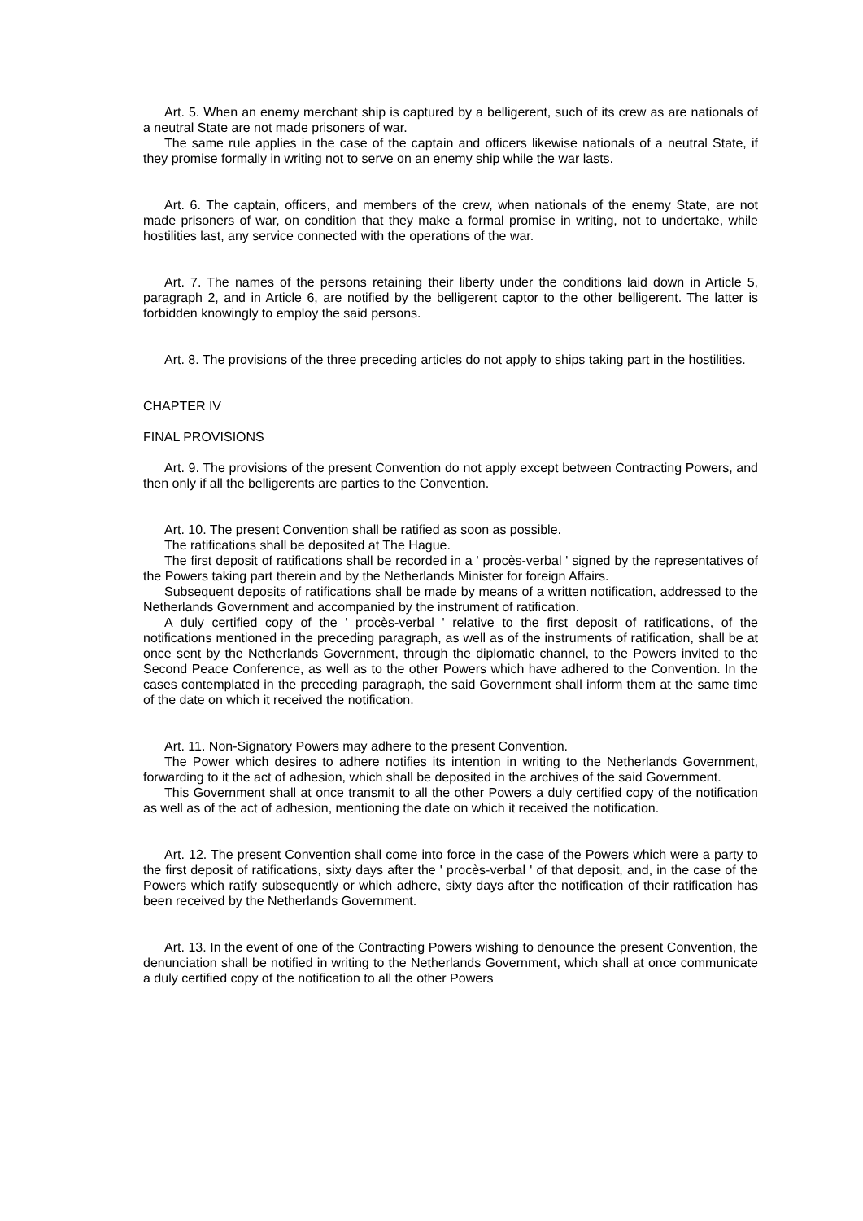Art. 5. When an enemy merchant ship is captured by a belligerent, such of its crew as are nationals of a neutral State are not made prisoners of war.
The same rule applies in the case of the captain and officers likewise nationals of a neutral State, if they promise formally in writing not to serve on an enemy ship while the war lasts.
Art. 6. The captain, officers, and members of the crew, when nationals of the enemy State, are not made prisoners of war, on condition that they make a formal promise in writing, not to undertake, while hostilities last, any service connected with the operations of the war.
Art. 7. The names of the persons retaining their liberty under the conditions laid down in Article 5, paragraph 2, and in Article 6, are notified by the belligerent captor to the other belligerent. The latter is forbidden knowingly to employ the said persons.
Art. 8. The provisions of the three preceding articles do not apply to ships taking part in the hostilities.
CHAPTER IV
FINAL PROVISIONS
Art. 9. The provisions of the present Convention do not apply except between Contracting Powers, and then only if all the belligerents are parties to the Convention.
Art. 10. The present Convention shall be ratified as soon as possible.
The ratifications shall be deposited at The Hague.
The first deposit of ratifications shall be recorded in a ' procès-verbal ' signed by the representatives of the Powers taking part therein and by the Netherlands Minister for foreign Affairs.
Subsequent deposits of ratifications shall be made by means of a written notification, addressed to the Netherlands Government and accompanied by the instrument of ratification.
A duly certified copy of the ' procès-verbal ' relative to the first deposit of ratifications, of the notifications mentioned in the preceding paragraph, as well as of the instruments of ratification, shall be at once sent by the Netherlands Government, through the diplomatic channel, to the Powers invited to the Second Peace Conference, as well as to the other Powers which have adhered to the Convention. In the cases contemplated in the preceding paragraph, the said Government shall inform them at the same time of the date on which it received the notification.
Art. 11. Non-Signatory Powers may adhere to the present Convention.
The Power which desires to adhere notifies its intention in writing to the Netherlands Government, forwarding to it the act of adhesion, which shall be deposited in the archives of the said Government.
This Government shall at once transmit to all the other Powers a duly certified copy of the notification as well as of the act of adhesion, mentioning the date on which it received the notification.
Art. 12. The present Convention shall come into force in the case of the Powers which were a party to the first deposit of ratifications, sixty days after the ' procès-verbal ' of that deposit, and, in the case of the Powers which ratify subsequently or which adhere, sixty days after the notification of their ratification has been received by the Netherlands Government.
Art. 13. In the event of one of the Contracting Powers wishing to denounce the present Convention, the denunciation shall be notified in writing to the Netherlands Government, which shall at once communicate a duly certified copy of the notification to all the other Powers